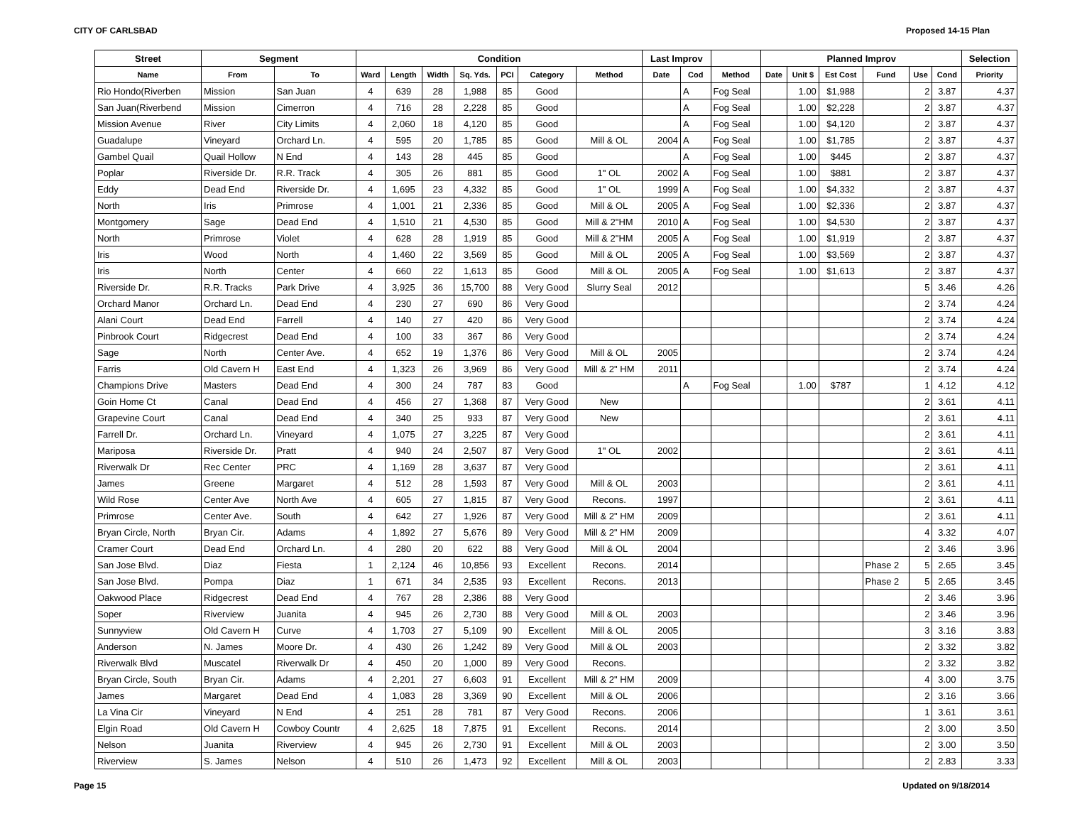CITY OF CARLSBAD Proposed 14-15 Plan
| Street | Segment | | Condition | | | | | | | Last Improv | | | Planned Improv | | | | | | Selection |
| --- | --- | --- | --- | --- | --- | --- | --- | --- | --- | --- | --- | --- | --- | --- | --- | --- | --- | --- | --- |
| Name | From | To | Ward | Length | Width | Sq. Yds. | PCI | Category | Method | Date | Cod | Method | Date | Unit $ | Est Cost | Fund | Use | Cond | Priority |
| Rio Hondo(Riverben | Mission | San Juan | 4 | 639 | 28 | 1,988 | 85 | Good | | | A | Fog Seal | | 1.00 | $1,988 | | 2 | 3.87 | 4.37 |
| San Juan(Riverbend | Mission | Cimerron | 4 | 716 | 28 | 2,228 | 85 | Good | | | A | Fog Seal | | 1.00 | $2,228 | | 2 | 3.87 | 4.37 |
| Mission Avenue | River | City Limits | 4 | 2,060 | 18 | 4,120 | 85 | Good | | | A | Fog Seal | | 1.00 | $4,120 | | 2 | 3.87 | 4.37 |
| Guadalupe | Vineyard | Orchard Ln. | 4 | 595 | 20 | 1,785 | 85 | Good | Mill & OL | 2004 | A | Fog Seal | | 1.00 | $1,785 | | 2 | 3.87 | 4.37 |
| Gambel Quail | Quail Hollow | N End | 4 | 143 | 28 | 445 | 85 | Good | | | A | Fog Seal | | 1.00 | $445 | | 2 | 3.87 | 4.37 |
| Poplar | Riverside Dr. | R.R. Track | 4 | 305 | 26 | 881 | 85 | Good | 1" OL | 2002 | A | Fog Seal | | 1.00 | $881 | | 2 | 3.87 | 4.37 |
| Eddy | Dead End | Riverside Dr. | 4 | 1,695 | 23 | 4,332 | 85 | Good | 1" OL | 1999 | A | Fog Seal | | 1.00 | $4,332 | | 2 | 3.87 | 4.37 |
| North | Iris | Primrose | 4 | 1,001 | 21 | 2,336 | 85 | Good | Mill & OL | 2005 | A | Fog Seal | | 1.00 | $2,336 | | 2 | 3.87 | 4.37 |
| Montgomery | Sage | Dead End | 4 | 1,510 | 21 | 4,530 | 85 | Good | Mill & 2"HM | 2010 | A | Fog Seal | | 1.00 | $4,530 | | 2 | 3.87 | 4.37 |
| North | Primrose | Violet | 4 | 628 | 28 | 1,919 | 85 | Good | Mill & 2"HM | 2005 | A | Fog Seal | | 1.00 | $1,919 | | 2 | 3.87 | 4.37 |
| Iris | Wood | North | 4 | 1,460 | 22 | 3,569 | 85 | Good | Mill & OL | 2005 | A | Fog Seal | | 1.00 | $3,569 | | 2 | 3.87 | 4.37 |
| Iris | North | Center | 4 | 660 | 22 | 1,613 | 85 | Good | Mill & OL | 2005 | A | Fog Seal | | 1.00 | $1,613 | | 2 | 3.87 | 4.37 |
| Riverside Dr. | R.R. Tracks | Park Drive | 4 | 3,925 | 36 | 15,700 | 88 | Very Good | Slurry Seal | 2012 | | | | | | | 5 | 3.46 | 4.26 |
| Orchard Manor | Orchard Ln. | Dead End | 4 | 230 | 27 | 690 | 86 | Very Good | | | | | | | | | 2 | 3.74 | 4.24 |
| Alani Court | Dead End | Farrell | 4 | 140 | 27 | 420 | 86 | Very Good | | | | | | | | | 2 | 3.74 | 4.24 |
| Pinbrook Court | Ridgecrest | Dead End | 4 | 100 | 33 | 367 | 86 | Very Good | | | | | | | | | 2 | 3.74 | 4.24 |
| Sage | North | Center Ave. | 4 | 652 | 19 | 1,376 | 86 | Very Good | Mill & OL | 2005 | | | | | | | 2 | 3.74 | 4.24 |
| Farris | Old Cavern H | East End | 4 | 1,323 | 26 | 3,969 | 86 | Very Good | Mill & 2" HM | 2011 | | | | | | | 2 | 3.74 | 4.24 |
| Champions Drive | Masters | Dead End | 4 | 300 | 24 | 787 | 83 | Good | | | A | Fog Seal | | 1.00 | $787 | | 1 | 4.12 | 4.12 |
| Goin Home Ct | Canal | Dead End | 4 | 456 | 27 | 1,368 | 87 | Very Good | New | | | | | | | | 2 | 3.61 | 4.11 |
| Grapevine Court | Canal | Dead End | 4 | 340 | 25 | 933 | 87 | Very Good | New | | | | | | | | 2 | 3.61 | 4.11 |
| Farrell Dr. | Orchard Ln. | Vineyard | 4 | 1,075 | 27 | 3,225 | 87 | Very Good | | | | | | | | | 2 | 3.61 | 4.11 |
| Mariposa | Riverside Dr. | Pratt | 4 | 940 | 24 | 2,507 | 87 | Very Good | 1" OL | 2002 | | | | | | | 2 | 3.61 | 4.11 |
| Riverwalk Dr | Rec Center | PRC | 4 | 1,169 | 28 | 3,637 | 87 | Very Good | | | | | | | | | 2 | 3.61 | 4.11 |
| James | Greene | Margaret | 4 | 512 | 28 | 1,593 | 87 | Very Good | Mill & OL | 2003 | | | | | | | 2 | 3.61 | 4.11 |
| Wild Rose | Center Ave | North Ave | 4 | 605 | 27 | 1,815 | 87 | Very Good | Recons. | 1997 | | | | | | | 2 | 3.61 | 4.11 |
| Primrose | Center Ave. | South | 4 | 642 | 27 | 1,926 | 87 | Very Good | Mill & 2" HM | 2009 | | | | | | | 2 | 3.61 | 4.11 |
| Bryan Circle, North | Bryan Cir. | Adams | 4 | 1,892 | 27 | 5,676 | 89 | Very Good | Mill & 2" HM | 2009 | | | | | | | 4 | 3.32 | 4.07 |
| Cramer Court | Dead End | Orchard Ln. | 4 | 280 | 20 | 622 | 88 | Very Good | Mill & OL | 2004 | | | | | | | 2 | 3.46 | 3.96 |
| San Jose Blvd. | Diaz | Fiesta | 1 | 2,124 | 46 | 10,856 | 93 | Excellent | Recons. | 2014 | | | | | | Phase 2 | 5 | 2.65 | 3.45 |
| San Jose Blvd. | Pompa | Diaz | 1 | 671 | 34 | 2,535 | 93 | Excellent | Recons. | 2013 | | | | | | Phase 2 | 5 | 2.65 | 3.45 |
| Oakwood Place | Ridgecrest | Dead End | 4 | 767 | 28 | 2,386 | 88 | Very Good | | | | | | | | | 2 | 3.46 | 3.96 |
| Soper | Riverview | Juanita | 4 | 945 | 26 | 2,730 | 88 | Very Good | Mill & OL | 2003 | | | | | | | 2 | 3.46 | 3.96 |
| Sunnyview | Old Cavern H | Curve | 4 | 1,703 | 27 | 5,109 | 90 | Excellent | Mill & OL | 2005 | | | | | | | 3 | 3.16 | 3.83 |
| Anderson | N. James | Moore Dr. | 4 | 430 | 26 | 1,242 | 89 | Very Good | Mill & OL | 2003 | | | | | | | 2 | 3.32 | 3.82 |
| Riverwalk Blvd | Muscatel | Riverwalk Dr | 4 | 450 | 20 | 1,000 | 89 | Very Good | Recons. | | | | | | | | 2 | 3.32 | 3.82 |
| Bryan Circle, South | Bryan Cir. | Adams | 4 | 2,201 | 27 | 6,603 | 91 | Excellent | Mill & 2" HM | 2009 | | | | | | | 4 | 3.00 | 3.75 |
| James | Margaret | Dead End | 4 | 1,083 | 28 | 3,369 | 90 | Excellent | Mill & OL | 2006 | | | | | | | 2 | 3.16 | 3.66 |
| La Vina Cir | Vineyard | N End | 4 | 251 | 28 | 781 | 87 | Very Good | Recons. | 2006 | | | | | | | 1 | 3.61 | 3.61 |
| Elgin Road | Old Cavern H | Cowboy Countr | 4 | 2,625 | 18 | 7,875 | 91 | Excellent | Recons. | 2014 | | | | | | | 2 | 3.00 | 3.50 |
| Nelson | Juanita | Riverview | 4 | 945 | 26 | 2,730 | 91 | Excellent | Mill & OL | 2003 | | | | | | | 2 | 3.00 | 3.50 |
| Riverview | S. James | Nelson | 4 | 510 | 26 | 1,473 | 92 | Excellent | Mill & OL | 2003 | | | | | | | 2 | 2.83 | 3.33 |
Page 15 Updated on 9/18/2014